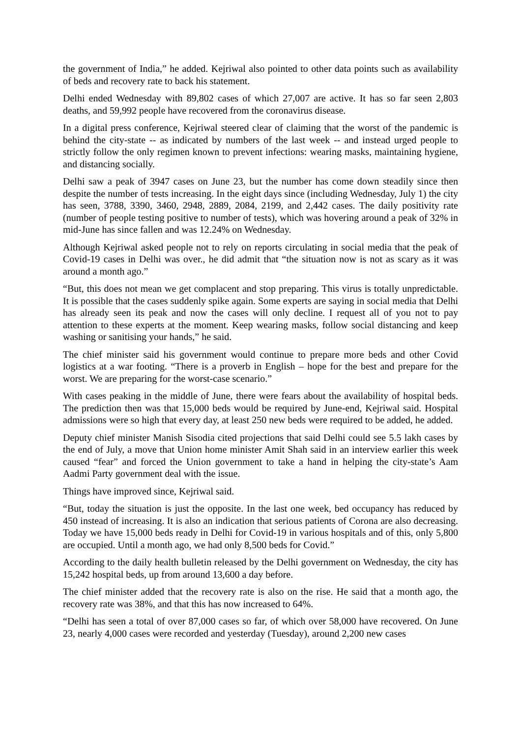the government of India,” he added. Kejriwal also pointed to other data points such as availability of beds and recovery rate to back his statement.
Delhi ended Wednesday with 89,802 cases of which 27,007 are active. It has so far seen 2,803 deaths, and 59,992 people have recovered from the coronavirus disease.
In a digital press conference, Kejriwal steered clear of claiming that the worst of the pandemic is behind the city-state -- as indicated by numbers of the last week -- and instead urged people to strictly follow the only regimen known to prevent infections: wearing masks, maintaining hygiene, and distancing socially.
Delhi saw a peak of 3947 cases on June 23, but the number has come down steadily since then despite the number of tests increasing. In the eight days since (including Wednesday, July 1) the city has seen, 3788, 3390, 3460, 2948, 2889, 2084, 2199, and 2,442 cases. The daily positivity rate (number of people testing positive to number of tests), which was hovering around a peak of 32% in mid-June has since fallen and was 12.24% on Wednesday.
Although Kejriwal asked people not to rely on reports circulating in social media that the peak of Covid-19 cases in Delhi was over., he did admit that “the situation now is not as scary as it was around a month ago.”
“But, this does not mean we get complacent and stop preparing. This virus is totally unpredictable. It is possible that the cases suddenly spike again. Some experts are saying in social media that Delhi has already seen its peak and now the cases will only decline. I request all of you not to pay attention to these experts at the moment. Keep wearing masks, follow social distancing and keep washing or sanitising your hands,” he said.
The chief minister said his government would continue to prepare more beds and other Covid logistics at a war footing. “There is a proverb in English – hope for the best and prepare for the worst. We are preparing for the worst-case scenario.”
With cases peaking in the middle of June, there were fears about the availability of hospital beds. The prediction then was that 15,000 beds would be required by June-end, Kejriwal said. Hospital admissions were so high that every day, at least 250 new beds were required to be added, he added.
Deputy chief minister Manish Sisodia cited projections that said Delhi could see 5.5 lakh cases by the end of July, a move that Union home minister Amit Shah said in an interview earlier this week caused “fear” and forced the Union government to take a hand in helping the city-state’s Aam Aadmi Party government deal with the issue.
Things have improved since, Kejriwal said.
“But, today the situation is just the opposite. In the last one week, bed occupancy has reduced by 450 instead of increasing. It is also an indication that serious patients of Corona are also decreasing. Today we have 15,000 beds ready in Delhi for Covid-19 in various hospitals and of this, only 5,800 are occupied. Until a month ago, we had only 8,500 beds for Covid.”
According to the daily health bulletin released by the Delhi government on Wednesday, the city has 15,242 hospital beds, up from around 13,600 a day before.
The chief minister added that the recovery rate is also on the rise. He said that a month ago, the recovery rate was 38%, and that this has now increased to 64%.
“Delhi has seen a total of over 87,000 cases so far, of which over 58,000 have recovered. On June 23, nearly 4,000 cases were recorded and yesterday (Tuesday), around 2,200 new cases